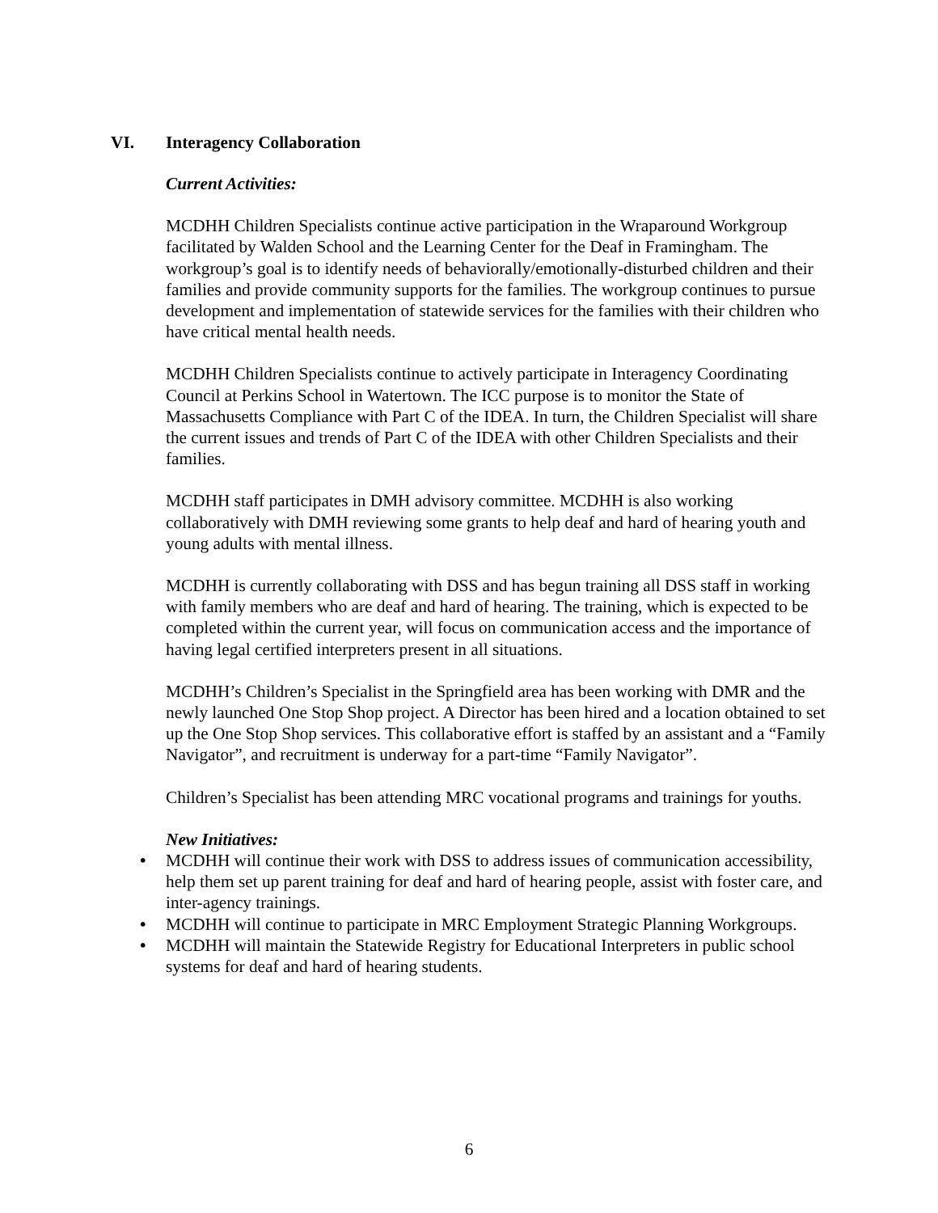VI. Interagency Collaboration
Current Activities:
MCDHH Children Specialists continue active participation in the Wraparound Workgroup facilitated by Walden School and the Learning Center for the Deaf in Framingham. The workgroup’s goal is to identify needs of behaviorally/emotionally-disturbed children and their families and provide community supports for the families. The workgroup continues to pursue development and implementation of statewide services for the families with their children who have critical mental health needs.
MCDHH Children Specialists continue to actively participate in Interagency Coordinating Council at Perkins School in Watertown. The ICC purpose is to monitor the State of Massachusetts Compliance with Part C of the IDEA. In turn, the Children Specialist will share the current issues and trends of Part C of the IDEA with other Children Specialists and their families.
MCDHH staff participates in DMH advisory committee. MCDHH is also working collaboratively with DMH reviewing some grants to help deaf and hard of hearing youth and young adults with mental illness.
MCDHH is currently collaborating with DSS and has begun training all DSS staff in working with family members who are deaf and hard of hearing. The training, which is expected to be completed within the current year, will focus on communication access and the importance of having legal certified interpreters present in all situations.
MCDHH’s Children’s Specialist in the Springfield area has been working with DMR and the newly launched One Stop Shop project. A Director has been hired and a location obtained to set up the One Stop Shop services. This collaborative effort is staffed by an assistant and a “Family Navigator”, and recruitment is underway for a part-time “Family Navigator”.
Children’s Specialist has been attending MRC vocational programs and trainings for youths.
New Initiatives:
• MCDHH will continue their work with DSS to address issues of communication accessibility, help them set up parent training for deaf and hard of hearing people, assist with foster care, and inter-agency trainings.
• MCDHH will continue to participate in MRC Employment Strategic Planning Workgroups.
• MCDHH will maintain the Statewide Registry for Educational Interpreters in public school systems for deaf and hard of hearing students.
6